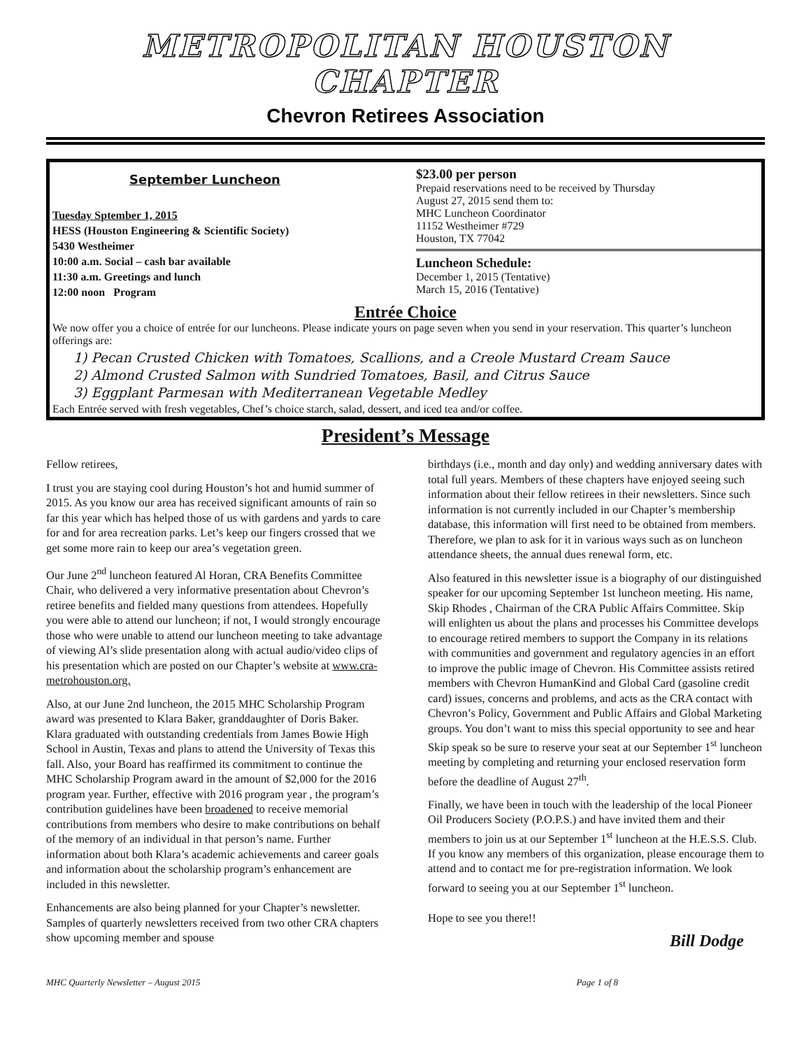METROPOLITAN HOUSTON CHAPTER
Chevron Retirees Association
September Luncheon
Tuesday Sptember 1, 2015
HESS (Houston Engineering & Scientific Society)
5430 Westheimer
10:00 a.m. Social – cash bar available
11:30 a.m. Greetings and lunch
12:00 noon Program
$23.00 per person
Prepaid reservations need to be received by Thursday
August 27, 2015 send them to:
MHC Luncheon Coordinator
11152 Westheimer #729
Houston, TX 77042
Luncheon Schedule:
December 1, 2015 (Tentative)
March 15, 2016 (Tentative)
Entrée Choice
We now offer you a choice of entrée for our luncheons. Please indicate yours on page seven when you send in your reservation. This quarter’s luncheon offerings are:
1) Pecan Crusted Chicken with Tomatoes, Scallions, and a Creole Mustard Cream Sauce
2) Almond Crusted Salmon with Sundried Tomatoes, Basil, and Citrus Sauce
3) Eggplant Parmesan with Mediterranean Vegetable Medley
Each Entrée served with fresh vegetables, Chef’s choice starch, salad, dessert, and iced tea and/or coffee.
President’s Message
Fellow retirees,
I trust you are staying cool during Houston’s hot and humid summer of 2015. As you know our area has received significant amounts of rain so far this year which has helped those of us with gardens and yards to care for and for area recreation parks. Let’s keep our fingers crossed that we get some more rain to keep our area’s vegetation green.
Our June 2<sup>nd</sup> luncheon featured Al Horan, CRA Benefits Committee Chair, who delivered a very informative presentation about Chevron’s retiree benefits and fielded many questions from attendees. Hopefully you were able to attend our luncheon; if not, I would strongly encourage those who were unable to attend our luncheon meeting to take advantage of viewing Al’s slide presentation along with actual audio/video clips of his presentation which are posted on our Chapter’s website at www.cra-metrohouston.org.
Also, at our June 2nd luncheon, the 2015 MHC Scholarship Program award was presented to Klara Baker, granddaughter of Doris Baker. Klara graduated with outstanding credentials from James Bowie High School in Austin, Texas and plans to attend the University of Texas this fall. Also, your Board has reaffirmed its commitment to continue the MHC Scholarship Program award in the amount of $2,000 for the 2016 program year. Further, effective with 2016 program year , the program’s contribution guidelines have been broadened to receive memorial contributions from members who desire to make contributions on behalf of the memory of an individual in that person’s name. Further information about both Klara’s academic achievements and career goals and information about the scholarship program’s enhancement are included in this newsletter.
Enhancements are also being planned for your Chapter’s newsletter. Samples of quarterly newsletters received from two other CRA chapters show upcoming member and spouse
birthdays (i.e., month and day only) and wedding anniversary dates with total full years. Members of these chapters have enjoyed seeing such information about their fellow retirees in their newsletters. Since such information is not currently included in our Chapter’s membership database, this information will first need to be obtained from members. Therefore, we plan to ask for it in various ways such as on luncheon attendance sheets, the annual dues renewal form, etc.
Also featured in this newsletter issue is a biography of our distinguished speaker for our upcoming September 1st luncheon meeting. His name, Skip Rhodes , Chairman of the CRA Public Affairs Committee. Skip will enlighten us about the plans and processes his Committee develops to encourage retired members to support the Company in its relations with communities and government and regulatory agencies in an effort to improve the public image of Chevron. His Committee assists retired members with Chevron HumanKind and Global Card (gasoline credit card) issues, concerns and problems, and acts as the CRA contact with Chevron’s Policy, Government and Public Affairs and Global Marketing groups. You don’t want to miss this special opportunity to see and hear Skip speak so be sure to reserve your seat at our September 1<sup>st</sup> luncheon meeting by completing and returning your enclosed reservation form before the deadline of August 27<sup>th</sup>.
Finally, we have been in touch with the leadership of the local Pioneer Oil Producers Society (P.O.P.S.) and have invited them and their members to join us at our September 1<sup>st</sup> luncheon at the H.E.S.S. Club. If you know any members of this organization, please encourage them to attend and to contact me for pre-registration information. We look forward to seeing you at our September 1<sup>st</sup> luncheon.
Hope to see you there!!
Bill Dodge
MHC Quarterly Newsletter – August 2015 Page 1 of 8